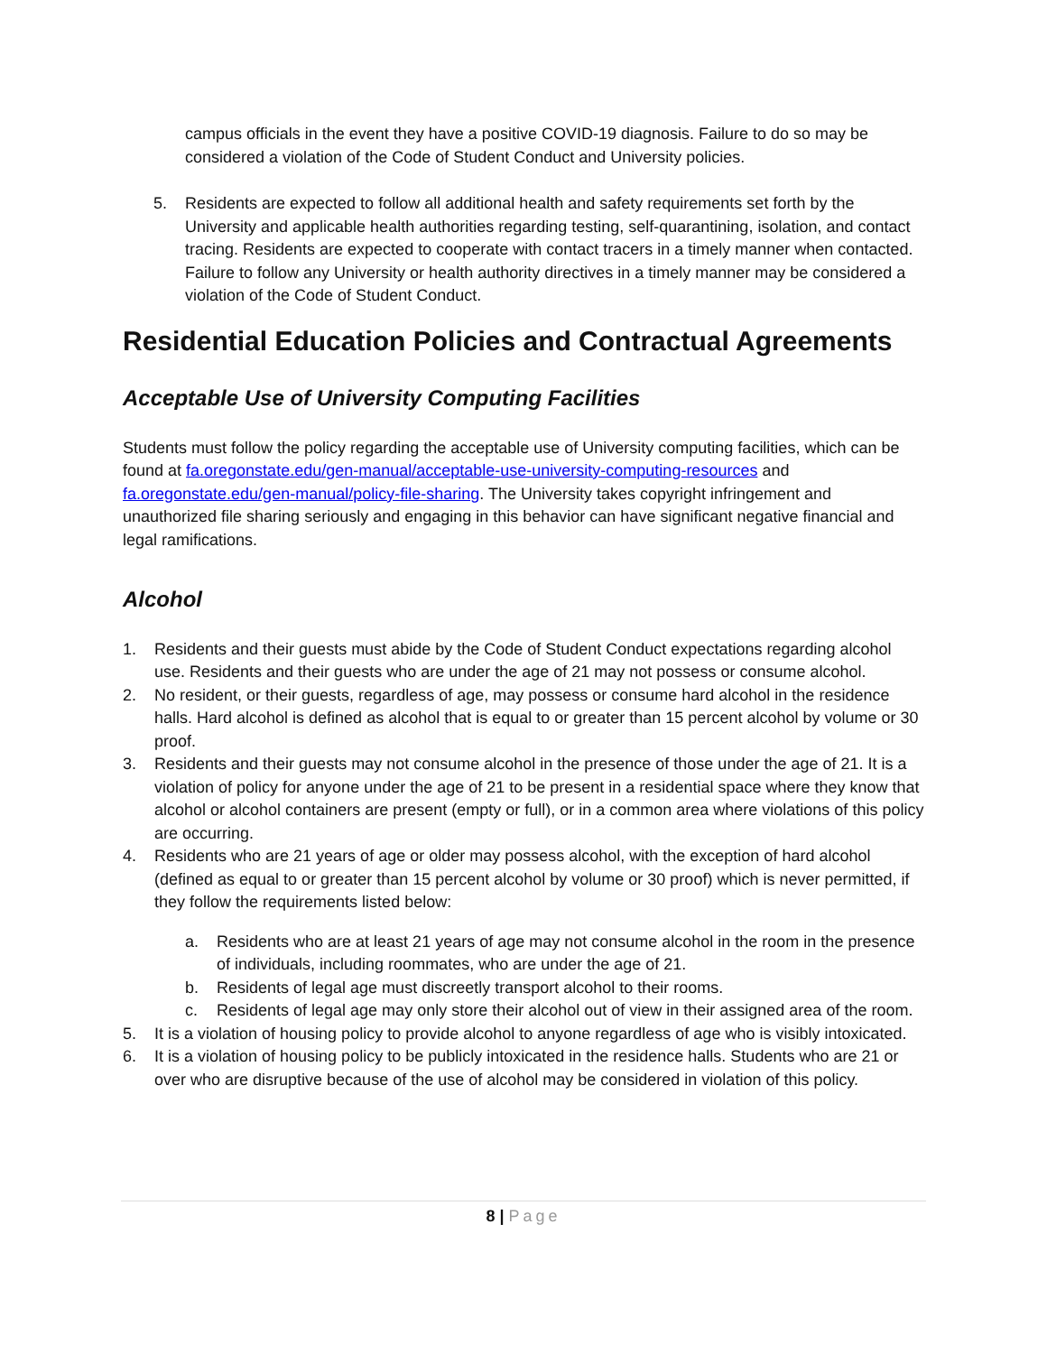campus officials in the event they have a positive COVID-19 diagnosis. Failure to do so may be considered a violation of the Code of Student Conduct and University policies.
5. Residents are expected to follow all additional health and safety requirements set forth by the University and applicable health authorities regarding testing, self-quarantining, isolation, and contact tracing. Residents are expected to cooperate with contact tracers in a timely manner when contacted. Failure to follow any University or health authority directives in a timely manner may be considered a violation of the Code of Student Conduct.
Residential Education Policies and Contractual Agreements
Acceptable Use of University Computing Facilities
Students must follow the policy regarding the acceptable use of University computing facilities, which can be found at fa.oregonstate.edu/gen-manual/acceptable-use-university-computing-resources and fa.oregonstate.edu/gen-manual/policy-file-sharing. The University takes copyright infringement and unauthorized file sharing seriously and engaging in this behavior can have significant negative financial and legal ramifications.
Alcohol
1. Residents and their guests must abide by the Code of Student Conduct expectations regarding alcohol use. Residents and their guests who are under the age of 21 may not possess or consume alcohol.
2. No resident, or their guests, regardless of age, may possess or consume hard alcohol in the residence halls. Hard alcohol is defined as alcohol that is equal to or greater than 15 percent alcohol by volume or 30 proof.
3. Residents and their guests may not consume alcohol in the presence of those under the age of 21. It is a violation of policy for anyone under the age of 21 to be present in a residential space where they know that alcohol or alcohol containers are present (empty or full), or in a common area where violations of this policy are occurring.
4. Residents who are 21 years of age or older may possess alcohol, with the exception of hard alcohol (defined as equal to or greater than 15 percent alcohol by volume or 30 proof) which is never permitted, if they follow the requirements listed below:
a. Residents who are at least 21 years of age may not consume alcohol in the room in the presence of individuals, including roommates, who are under the age of 21.
b. Residents of legal age must discreetly transport alcohol to their rooms.
c. Residents of legal age may only store their alcohol out of view in their assigned area of the room.
5. It is a violation of housing policy to provide alcohol to anyone regardless of age who is visibly intoxicated.
6. It is a violation of housing policy to be publicly intoxicated in the residence halls. Students who are 21 or over who are disruptive because of the use of alcohol may be considered in violation of this policy.
8 | Page